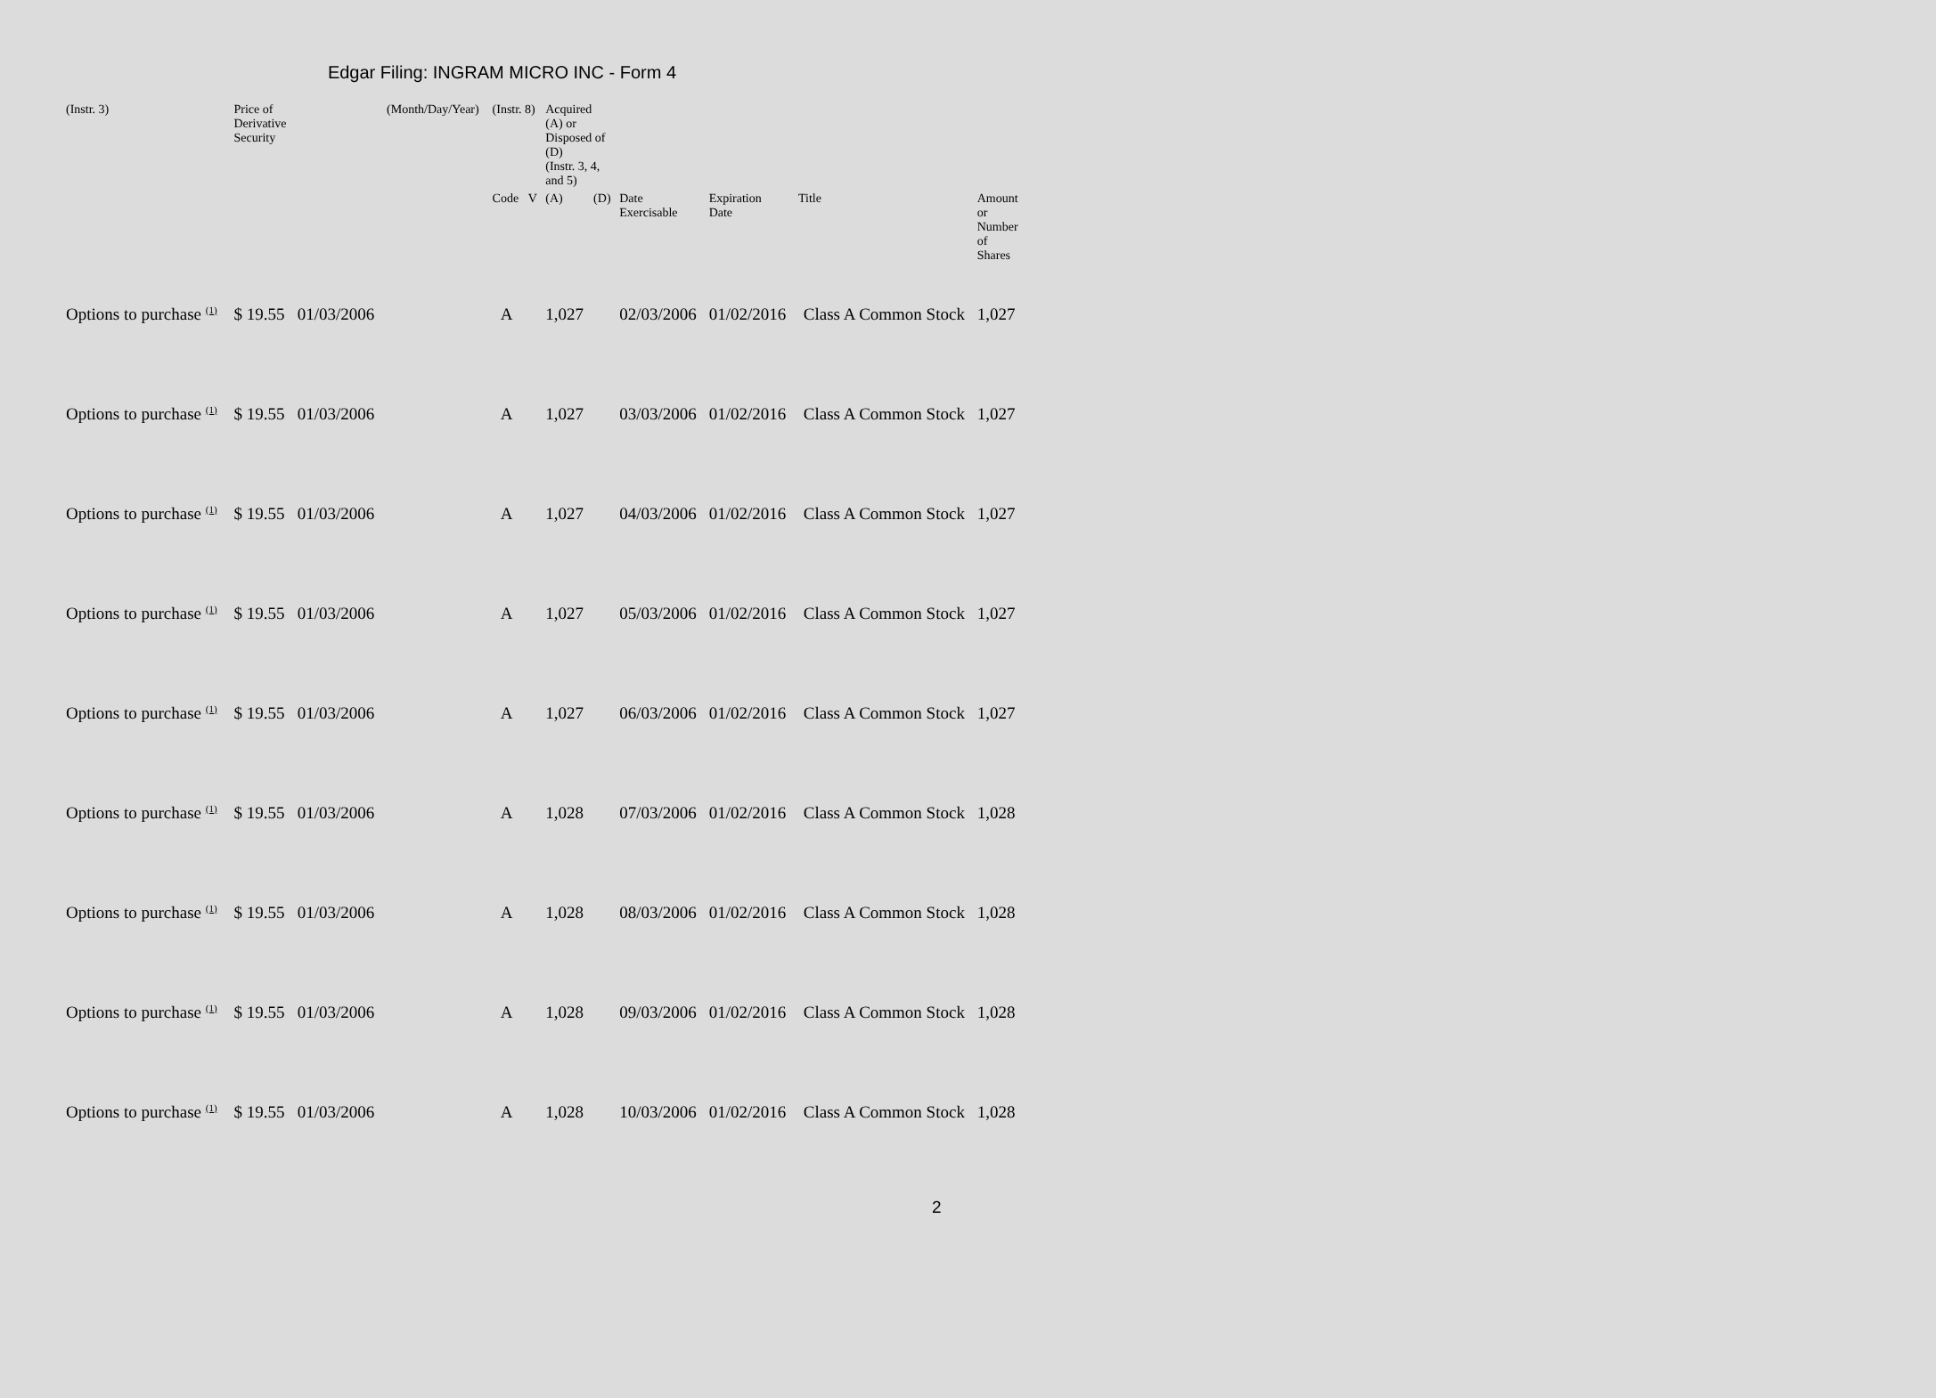Edgar Filing: INGRAM MICRO INC - Form 4
| (Instr. 3) | Price of Derivative Security | | (Month/Day/Year) | (Instr. 8) | | Acquired (A) or Disposed of (D) (Instr. 3, 4, and 5) | | | | | |
| --- | --- | --- | --- | --- | --- | --- | --- | --- | --- | --- | --- |
| | | | | Code | V | (A) | (D) | Date Exercisable | Expiration Date | Title | Amount or Number of Shares |
| Options to purchase <sup>(1)</sup> | $ 19.55 | 01/03/2006 | | A | | 1,027 | | 02/03/2006 | 01/02/2016 | Class A Common Stock | 1,027 |
| Options to purchase <sup>(1)</sup> | $ 19.55 | 01/03/2006 | | A | | 1,027 | | 03/03/2006 | 01/02/2016 | Class A Common Stock | 1,027 |
| Options to purchase <sup>(1)</sup> | $ 19.55 | 01/03/2006 | | A | | 1,027 | | 04/03/2006 | 01/02/2016 | Class A Common Stock | 1,027 |
| Options to purchase <sup>(1)</sup> | $ 19.55 | 01/03/2006 | | A | | 1,027 | | 05/03/2006 | 01/02/2016 | Class A Common Stock | 1,027 |
| Options to purchase <sup>(1)</sup> | $ 19.55 | 01/03/2006 | | A | | 1,027 | | 06/03/2006 | 01/02/2016 | Class A Common Stock | 1,027 |
| Options to purchase <sup>(1)</sup> | $ 19.55 | 01/03/2006 | | A | | 1,028 | | 07/03/2006 | 01/02/2016 | Class A Common Stock | 1,028 |
| Options to purchase <sup>(1)</sup> | $ 19.55 | 01/03/2006 | | A | | 1,028 | | 08/03/2006 | 01/02/2016 | Class A Common Stock | 1,028 |
| Options to purchase <sup>(1)</sup> | $ 19.55 | 01/03/2006 | | A | | 1,028 | | 09/03/2006 | 01/02/2016 | Class A Common Stock | 1,028 |
| Options to purchase <sup>(1)</sup> | $ 19.55 | 01/03/2006 | | A | | 1,028 | | 10/03/2006 | 01/02/2016 | Class A Common Stock | 1,028 |
2